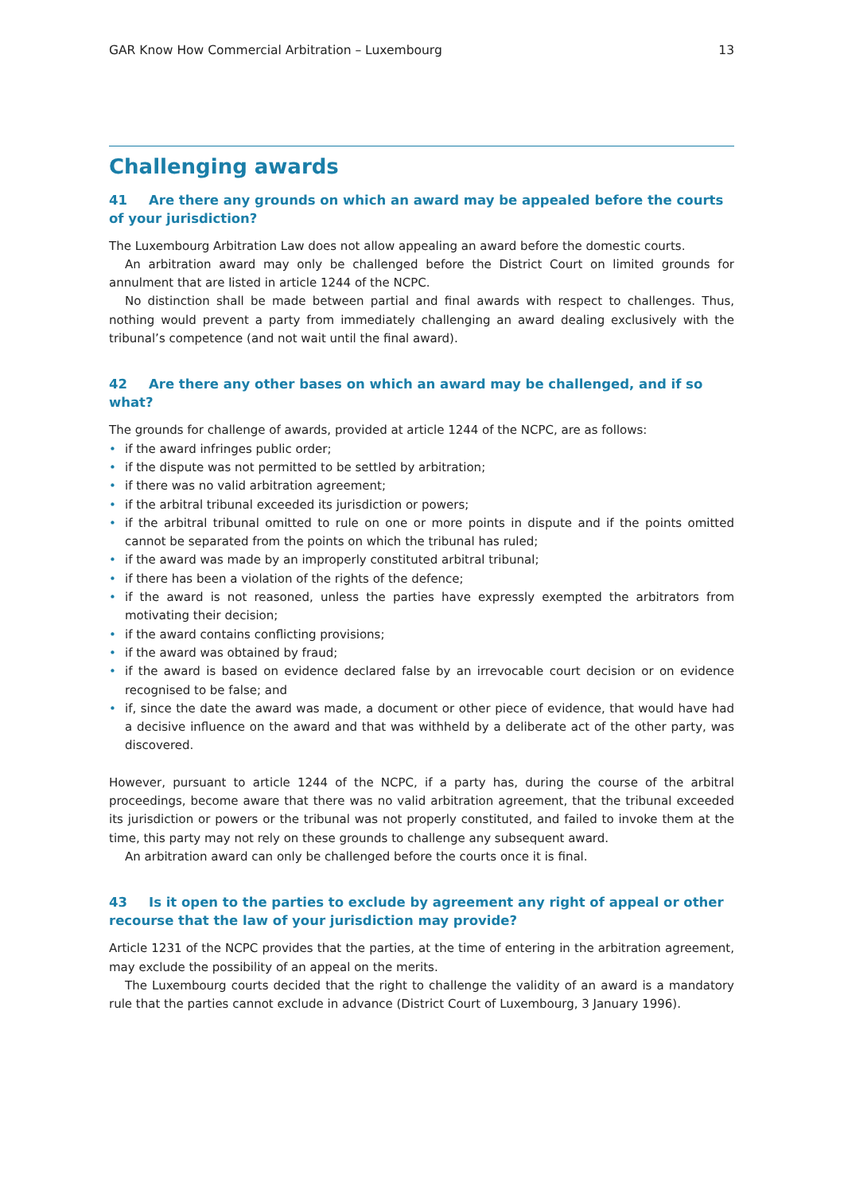GAR Know How Commercial Arbitration – Luxembourg 13
Challenging awards
41 Are there any grounds on which an award may be appealed before the courts of your jurisdiction?
The Luxembourg Arbitration Law does not allow appealing an award before the domestic courts.
An arbitration award may only be challenged before the District Court on limited grounds for annulment that are listed in article 1244 of the NCPC.
No distinction shall be made between partial and final awards with respect to challenges. Thus, nothing would prevent a party from immediately challenging an award dealing exclusively with the tribunal’s compe­tence (and not wait until the final award).
42 Are there any other bases on which an award may be challenged, and if so what?
The grounds for challenge of awards, provided at article 1244 of the NCPC, are as follows:
• if the award infringes public order;
• if the dispute was not permitted to be settled by arbitration;
• if there was no valid arbitration agreement;
• if the arbitral tribunal exceeded its jurisdiction or powers;
• if the arbitral tribunal omitted to rule on one or more points in dispute and if the points omitted cannot be separated from the points on which the tribunal has ruled;
• if the award was made by an improperly constituted arbitral tribunal;
• if there has been a violation of the rights of the defence;
• if the award is not reasoned, unless the parties have expressly exempted the arbitrators from motivating their decision;
• if the award contains conflicting provisions;
• if the award was obtained by fraud;
• if the award is based on evidence declared false by an irrevocable court decision or on evidence recog­nised to be false; and
• if, since the date the award was made, a document or other piece of evidence, that would have had a deci­sive influence on the award and that was withheld by a deliberate act of the other party, was discovered.
However, pursuant to article 1244 of the NCPC, if a party has, during the course of the arbitral proceedings, become aware that there was no valid arbitration agreement, that the tribunal exceeded its jurisdiction or powers or the tribunal was not properly constituted, and failed to invoke them at the time, this party may not rely on these grounds to challenge any subsequent award.
An arbitration award can only be challenged before the courts once it is final.
43 Is it open to the parties to exclude by agreement any right of appeal or other recourse that the law of your jurisdiction may provide?
Article 1231 of the NCPC provides that the parties, at the time of entering in the arbitration agreement, may exclude the possibility of an appeal on the merits.
The Luxembourg courts decided that the right to challenge the validity of an award is a mandatory rule that the parties cannot exclude in advance (District Court of Luxembourg, 3 January 1996).